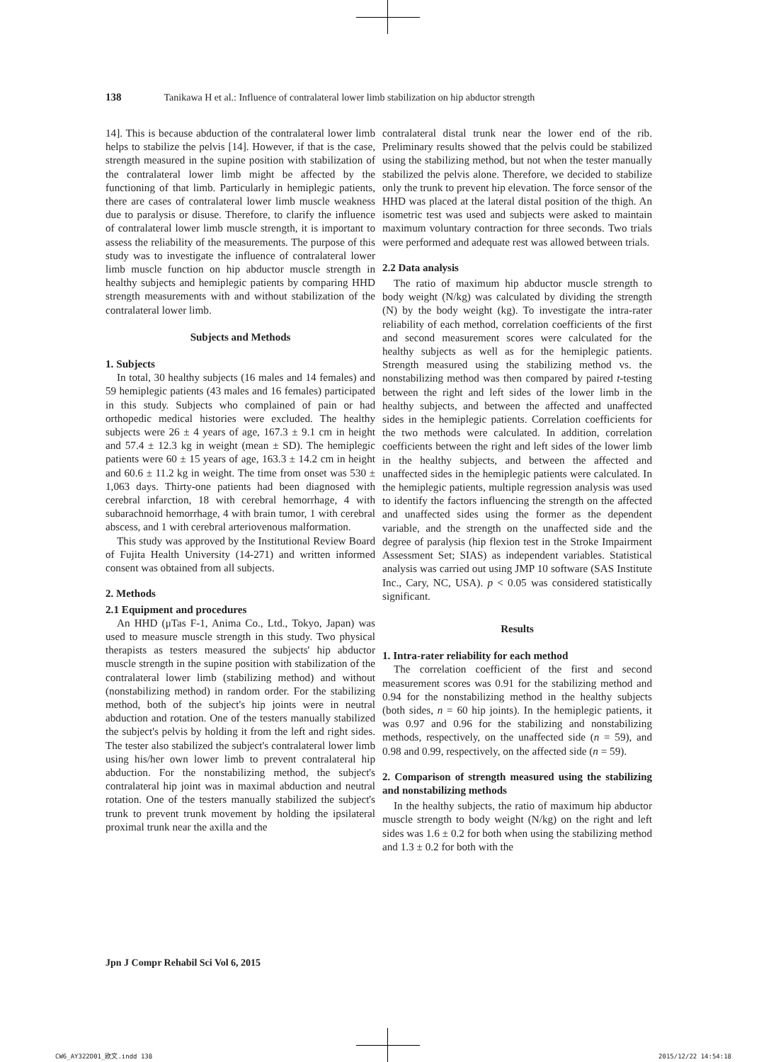138 Tanikawa H et al.: Influence of contralateral lower limb stabilization on hip abductor strength
14]. This is because abduction of the contralateral lower limb helps to stabilize the pelvis [14]. However, if that is the case, strength measured in the supine position with stabilization of the contralateral lower limb might be affected by the functioning of that limb. Particularly in hemiplegic patients, there are cases of contralateral lower limb muscle weakness due to paralysis or disuse. Therefore, to clarify the influence of contralateral lower limb muscle strength, it is important to assess the reliability of the measurements. The purpose of this study was to investigate the influence of contralateral lower limb muscle function on hip abductor muscle strength in healthy subjects and hemiplegic patients by comparing HHD strength measurements with and without stabilization of the contralateral lower limb.
Subjects and Methods
1. Subjects
In total, 30 healthy subjects (16 males and 14 females) and 59 hemiplegic patients (43 males and 16 females) participated in this study. Subjects who complained of pain or had orthopedic medical histories were excluded. The healthy subjects were 26 ± 4 years of age, 167.3 ± 9.1 cm in height and 57.4 ± 12.3 kg in weight (mean ± SD). The hemiplegic patients were 60 ± 15 years of age, 163.3 ± 14.2 cm in height and 60.6 ± 11.2 kg in weight. The time from onset was 530 ± 1,063 days. Thirty-one patients had been diagnosed with cerebral infarction, 18 with cerebral hemorrhage, 4 with subarachnoid hemorrhage, 4 with brain tumor, 1 with cerebral abscess, and 1 with cerebral arteriovenous malformation.
This study was approved by the Institutional Review Board of Fujita Health University (14-271) and written informed consent was obtained from all subjects.
2. Methods
2.1 Equipment and procedures
An HHD (μTas F-1, Anima Co., Ltd., Tokyo, Japan) was used to measure muscle strength in this study. Two physical therapists as testers measured the subjects' hip abductor muscle strength in the supine position with stabilization of the contralateral lower limb (stabilizing method) and without (nonstabilizing method) in random order. For the stabilizing method, both of the subject's hip joints were in neutral abduction and rotation. One of the testers manually stabilized the subject's pelvis by holding it from the left and right sides. The tester also stabilized the subject's contralateral lower limb using his/her own lower limb to prevent contralateral hip abduction. For the nonstabilizing method, the subject's contralateral hip joint was in maximal abduction and neutral rotation. One of the testers manually stabilized the subject's trunk to prevent trunk movement by holding the ipsilateral proximal trunk near the axilla and the
contralateral distal trunk near the lower end of the rib. Preliminary results showed that the pelvis could be stabilized using the stabilizing method, but not when the tester manually stabilized the pelvis alone. Therefore, we decided to stabilize only the trunk to prevent hip elevation. The force sensor of the HHD was placed at the lateral distal position of the thigh. An isometric test was used and subjects were asked to maintain maximum voluntary contraction for three seconds. Two trials were performed and adequate rest was allowed between trials.
2.2 Data analysis
The ratio of maximum hip abductor muscle strength to body weight (N/kg) was calculated by dividing the strength (N) by the body weight (kg). To investigate the intra-rater reliability of each method, correlation coefficients of the first and second measurement scores were calculated for the healthy subjects as well as for the hemiplegic patients. Strength measured using the stabilizing method vs. the nonstabilizing method was then compared by paired t-testing between the right and left sides of the lower limb in the healthy subjects, and between the affected and unaffected sides in the hemiplegic patients. Correlation coefficients for the two methods were calculated. In addition, correlation coefficients between the right and left sides of the lower limb in the healthy subjects, and between the affected and unaffected sides in the hemiplegic patients were calculated. In the hemiplegic patients, multiple regression analysis was used to identify the factors influencing the strength on the affected and unaffected sides using the former as the dependent variable, and the strength on the unaffected side and the degree of paralysis (hip flexion test in the Stroke Impairment Assessment Set; SIAS) as independent variables. Statistical analysis was carried out using JMP 10 software (SAS Institute Inc., Cary, NC, USA). p < 0.05 was considered statistically significant.
Results
1. Intra-rater reliability for each method
The correlation coefficient of the first and second measurement scores was 0.91 for the stabilizing method and 0.94 for the nonstabilizing method in the healthy subjects (both sides, n = 60 hip joints). In the hemiplegic patients, it was 0.97 and 0.96 for the stabilizing and nonstabilizing methods, respectively, on the unaffected side (n = 59), and 0.98 and 0.99, respectively, on the affected side (n = 59).
2. Comparison of strength measured using the stabilizing and nonstabilizing methods
In the healthy subjects, the ratio of maximum hip abductor muscle strength to body weight (N/kg) on the right and left sides was 1.6 ± 0.2 for both when using the stabilizing method and 1.3 ± 0.2 for both with the
Jpn J Compr Rehabil Sci Vol 6, 2015
CW6_AY322D01_欧文.indd 138 2015/12/22 14:54:18